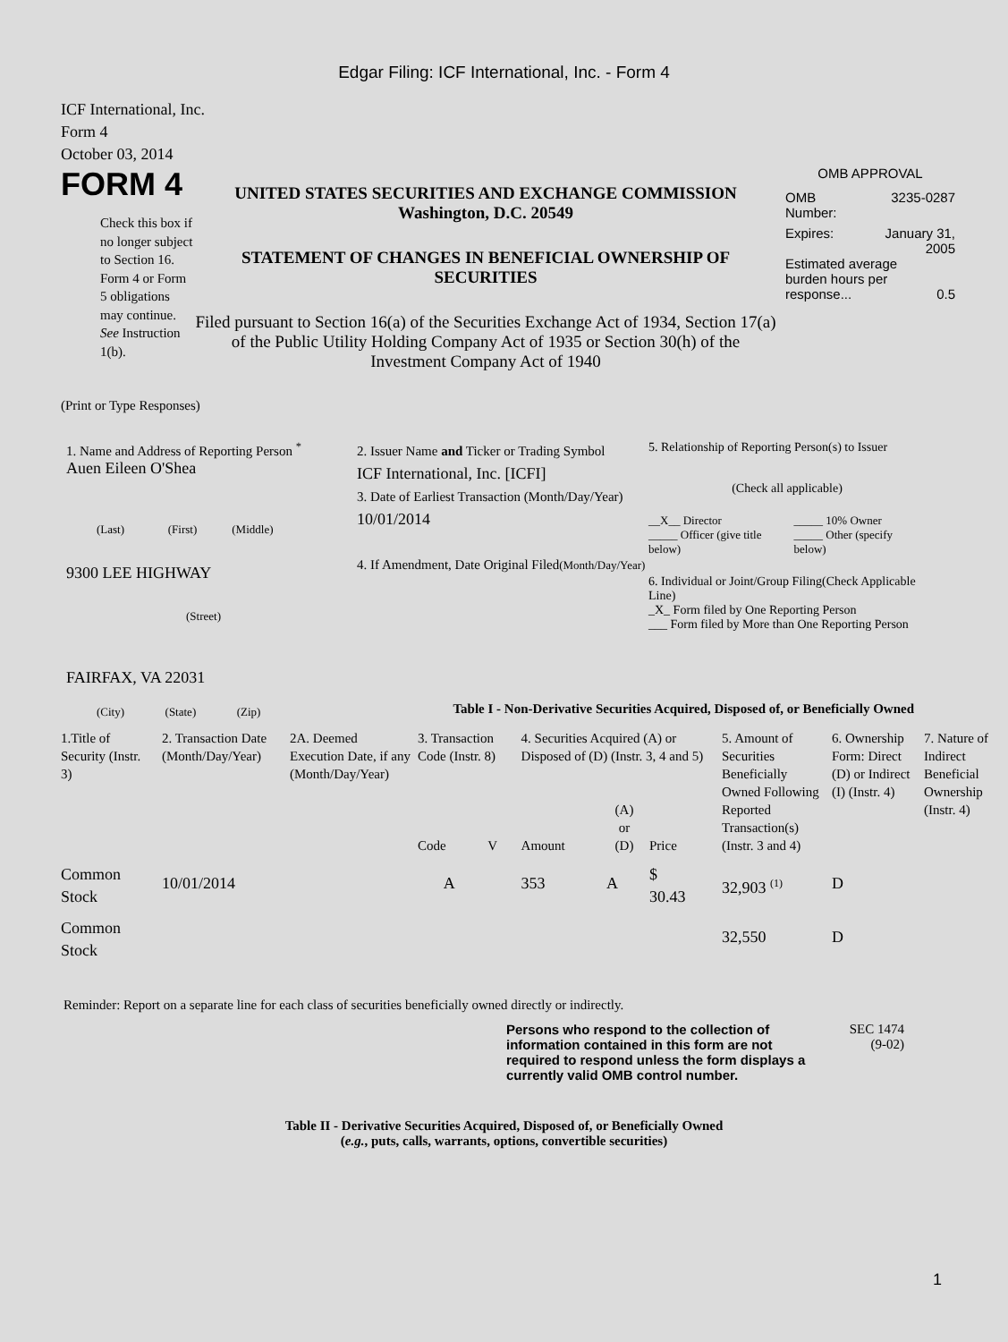Edgar Filing: ICF International, Inc. - Form 4
ICF International, Inc.
Form 4
October 03, 2014
FORM 4
Check this box if no longer subject to Section 16. Form 4 or Form 5 obligations may continue. See Instruction 1(b).
UNITED STATES SECURITIES AND EXCHANGE COMMISSION
Washington, D.C. 20549
STATEMENT OF CHANGES IN BENEFICIAL OWNERSHIP OF SECURITIES
Filed pursuant to Section 16(a) of the Securities Exchange Act of 1934, Section 17(a) of the Public Utility Holding Company Act of 1935 or Section 30(h) of the Investment Company Act of 1940
OMB APPROVAL
OMB
Number: 3235-0287
Expires: January 31,
2005
Estimated average burden hours per response... 0.5
(Print or Type Responses)
1. Name and Address of Reporting Person <sup>*</sup>
Auen Eileen O'Shea
(Last) (First) (Middle)
9300 LEE HIGHWAY
(Street)
FAIRFAX, VA 22031
(City) (State) (Zip)
2. Issuer Name and Ticker or Trading Symbol
ICF International, Inc. [ICFI]
3. Date of Earliest Transaction (Month/Day/Year)
10/01/2014
4. If Amendment, Date Original Filed(Month/Day/Year)
5. Relationship of Reporting Person(s) to Issuer
(Check all applicable)
| __X__ Director | _____ 10% Owner |
| _____ Officer (give title below) | _____ Other (specify below) |
6. Individual or Joint/Group Filing(Check Applicable Line)
_X_ Form filed by One Reporting Person
___ Form filed by More than One Reporting Person
Table I - Non-Derivative Securities Acquired, Disposed of, or Beneficially Owned
| 1.Title of Security (Instr. 3) | 2. Transaction Date (Month/Day/Year) | 2A. Deemed Execution Date, if any (Month/Day/Year) | 3. Transaction Code (Instr. 8) | | 4. Securities Acquired (A) or Disposed of (D) (Instr. 3, 4 and 5) | | | 5. Amount of Securities Beneficially Owned Following Reported Transaction(s) (Instr. 3 and 4) | 6. Ownership Form: Direct (D) or Indirect (I) (Instr. 4) | 7. Nature of Indirect Beneficial Ownership (Instr. 4) |
| --- | --- | --- | --- | --- | --- | --- | --- | --- | --- | --- |
| | | | Code | V | Amount | (A) or (D) | Price | | | |
| Common Stock | 10/01/2014 | | A | | 353 | A | $ 30.43 | 32,903 <sup>(1)</sup> | D | |
| Common Stock | | | | | | | | 32,550 | D | |
Reminder: Report on a separate line for each class of securities beneficially owned directly or indirectly.
Persons who respond to the collection of information contained in this form are not required to respond unless the form displays a currently valid OMB control number.
SEC 1474
(9-02)
Table II - Derivative Securities Acquired, Disposed of, or Beneficially Owned
(e.g., puts, calls, warrants, options, convertible securities)
1